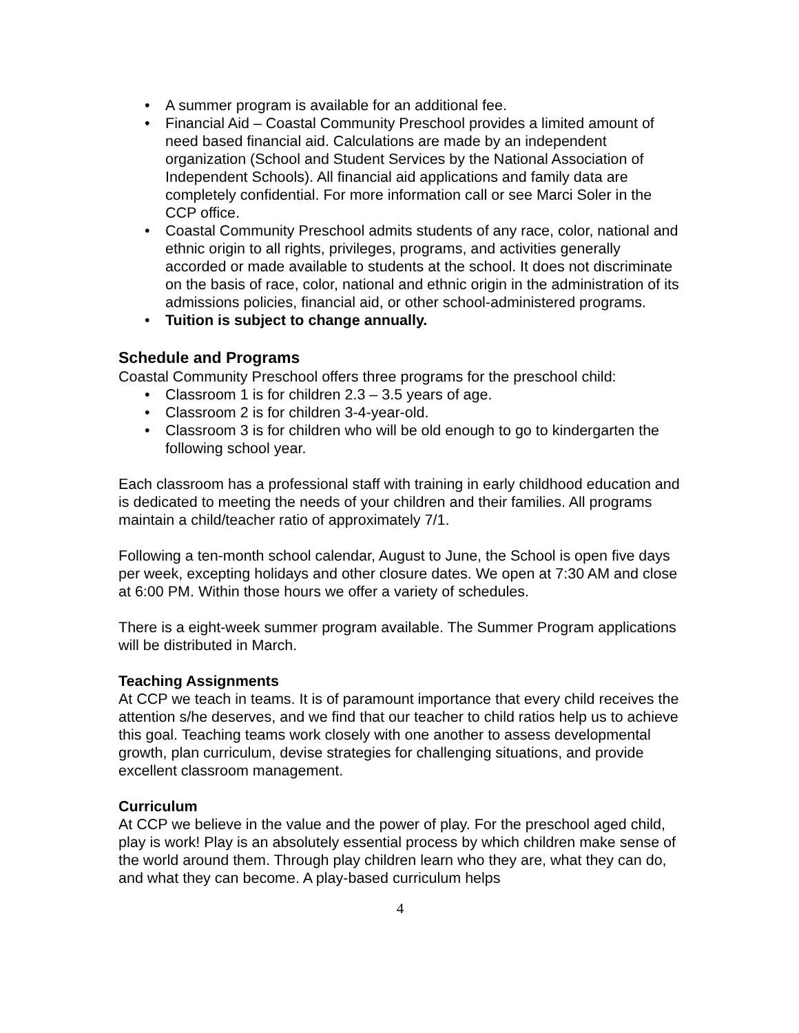• A summer program is available for an additional fee.
• Financial Aid – Coastal Community Preschool provides a limited amount of need based financial aid. Calculations are made by an independent organization (School and Student Services by the National Association of Independent Schools). All financial aid applications and family data are completely confidential. For more information call or see Marci Soler in the CCP office.
• Coastal Community Preschool admits students of any race, color, national and ethnic origin to all rights, privileges, programs, and activities generally accorded or made available to students at the school. It does not discriminate on the basis of race, color, national and ethnic origin in the administration of its admissions policies, financial aid, or other school-administered programs.
• Tuition is subject to change annually.
Schedule and Programs
Coastal Community Preschool offers three programs for the preschool child:
• Classroom 1 is for children 2.3 – 3.5 years of age.
• Classroom 2 is for children 3-4-year-old.
• Classroom 3 is for children who will be old enough to go to kindergarten the following school year.
Each classroom has a professional staff with training in early childhood education and is dedicated to meeting the needs of your children and their families. All programs maintain a child/teacher ratio of approximately 7/1.
Following a ten-month school calendar, August to June, the School is open five days per week, excepting holidays and other closure dates. We open at 7:30 AM and close at 6:00 PM. Within those hours we offer a variety of schedules.
There is a eight-week summer program available. The Summer Program applications will be distributed in March.
Teaching Assignments
At CCP we teach in teams. It is of paramount importance that every child receives the attention s/he deserves, and we find that our teacher to child ratios help us to achieve this goal. Teaching teams work closely with one another to assess developmental growth, plan curriculum, devise strategies for challenging situations, and provide excellent classroom management.
Curriculum
At CCP we believe in the value and the power of play. For the preschool aged child, play is work! Play is an absolutely essential process by which children make sense of the world around them. Through play children learn who they are, what they can do, and what they can become. A play-based curriculum helps
4